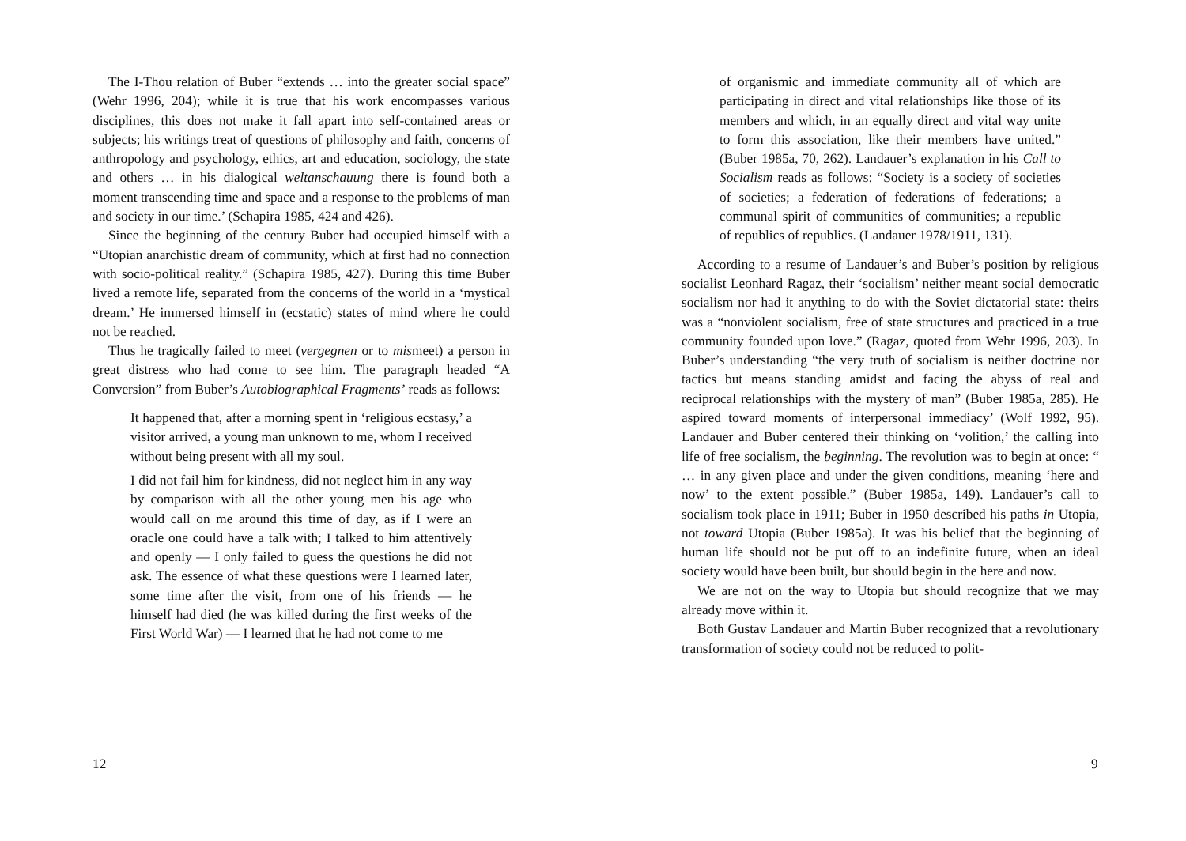The I-Thou relation of Buber “extends … into the greater social space” (Wehr 1996, 204); while it is true that his work encompasses various disciplines, this does not make it fall apart into self-contained areas or subjects; his writings treat of questions of philosophy and faith, concerns of anthropology and psychology, ethics, art and education, sociology, the state and others … in his dialogical weltanschauung there is found both a moment transcending time and space and a response to the problems of man and society in our time.’ (Schapira 1985, 424 and 426).
Since the beginning of the century Buber had occupied himself with a “Utopian anarchistic dream of community, which at first had no connection with socio-political reality.” (Schapira 1985, 427). During this time Buber lived a remote life, separated from the concerns of the world in a ‘mystical dream.’ He immersed himself in (ecstatic) states of mind where he could not be reached.
Thus he tragically failed to meet (vergegnen or to mismeet) a person in great distress who had come to see him. The paragraph headed “A Conversion” from Buber’s Autobiographical Fragments’ reads as follows:
It happened that, after a morning spent in ‘religious ecstasy,’ a visitor arrived, a young man unknown to me, whom I received without being present with all my soul.
I did not fail him for kindness, did not neglect him in any way by comparison with all the other young men his age who would call on me around this time of day, as if I were an oracle one could have a talk with; I talked to him attentively and openly — I only failed to guess the questions he did not ask. The essence of what these questions were I learned later, some time after the visit, from one of his friends — he himself had died (he was killed during the first weeks of the First World War) — I learned that he had not come to me
12
of organismic and immediate community all of which are participating in direct and vital relationships like those of its members and which, in an equally direct and vital way unite to form this association, like their members have united.” (Buber 1985a, 70, 262). Landauer’s explanation in his Call to Socialism reads as follows: “Society is a society of societies of societies; a federation of federations of federations; a communal spirit of communities of communities; a republic of republics of republics. (Landauer 1978/1911, 131).
According to a resume of Landauer’s and Buber’s position by religious socialist Leonhard Ragaz, their ‘socialism’ neither meant social democratic socialism nor had it anything to do with the Soviet dictatorial state: theirs was a “nonviolent socialism, free of state structures and practiced in a true community founded upon love.” (Ragaz, quoted from Wehr 1996, 203). In Buber’s understanding “the very truth of socialism is neither doctrine nor tactics but means standing amidst and facing the abyss of real and reciprocal relationships with the mystery of man” (Buber 1985a, 285). He aspired toward moments of interpersonal immediacy’ (Wolf 1992, 95). Landauer and Buber centered their thinking on ‘volition,’ the calling into life of free socialism, the beginning. The revolution was to begin at once: “ … in any given place and under the given conditions, meaning ‘here and now’ to the extent possible.” (Buber 1985a, 149). Landauer’s call to socialism took place in 1911; Buber in 1950 described his paths in Utopia, not toward Utopia (Buber 1985a). It was his belief that the beginning of human life should not be put off to an indefinite future, when an ideal society would have been built, but should begin in the here and now.
We are not on the way to Utopia but should recognize that we may already move within it.
Both Gustav Landauer and Martin Buber recognized that a revolutionary transformation of society could not be reduced to polit-
9